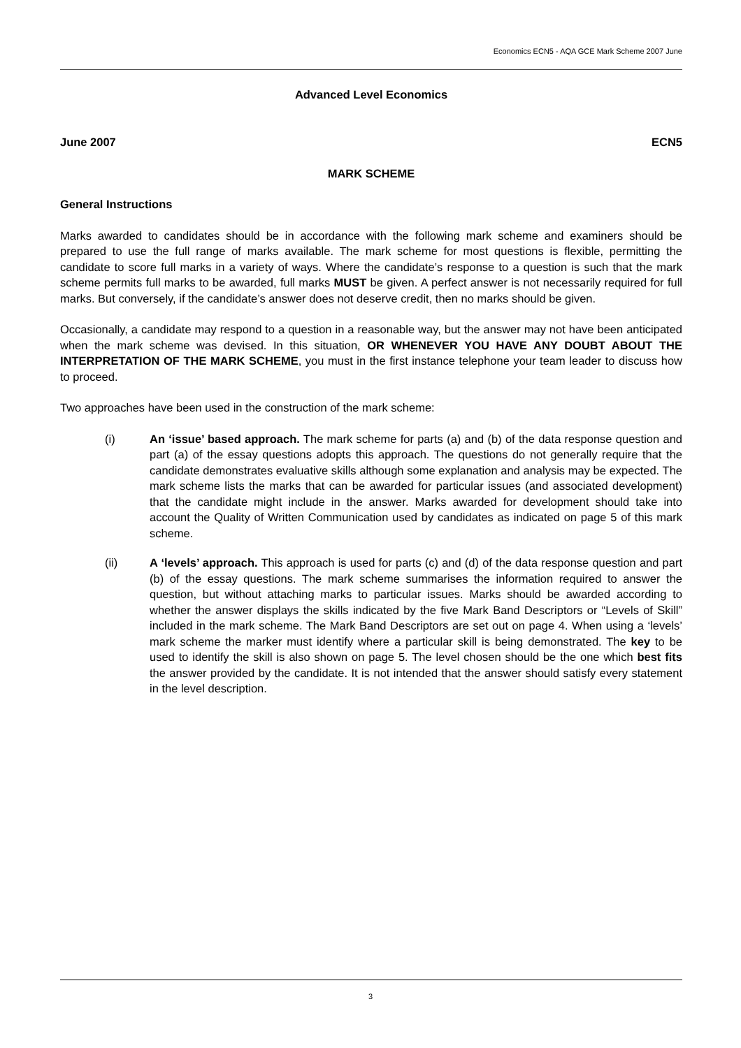Economics ECN5 - AQA GCE Mark Scheme 2007 June
Advanced Level Economics
June 2007 ECN5
MARK SCHEME
General Instructions
Marks awarded to candidates should be in accordance with the following mark scheme and examiners should be prepared to use the full range of marks available. The mark scheme for most questions is flexible, permitting the candidate to score full marks in a variety of ways. Where the candidate’s response to a question is such that the mark scheme permits full marks to be awarded, full marks MUST be given. A perfect answer is not necessarily required for full marks. But conversely, if the candidate’s answer does not deserve credit, then no marks should be given.
Occasionally, a candidate may respond to a question in a reasonable way, but the answer may not have been anticipated when the mark scheme was devised. In this situation, OR WHENEVER YOU HAVE ANY DOUBT ABOUT THE INTERPRETATION OF THE MARK SCHEME, you must in the first instance telephone your team leader to discuss how to proceed.
Two approaches have been used in the construction of the mark scheme:
(i) An ‘issue’ based approach. The mark scheme for parts (a) and (b) of the data response question and part (a) of the essay questions adopts this approach. The questions do not generally require that the candidate demonstrates evaluative skills although some explanation and analysis may be expected. The mark scheme lists the marks that can be awarded for particular issues (and associated development) that the candidate might include in the answer. Marks awarded for development should take into account the Quality of Written Communication used by candidates as indicated on page 5 of this mark scheme.
(ii) A ‘levels’ approach. This approach is used for parts (c) and (d) of the data response question and part (b) of the essay questions. The mark scheme summarises the information required to answer the question, but without attaching marks to particular issues. Marks should be awarded according to whether the answer displays the skills indicated by the five Mark Band Descriptors or “Levels of Skill” included in the mark scheme. The Mark Band Descriptors are set out on page 4. When using a ‘levels’ mark scheme the marker must identify where a particular skill is being demonstrated. The key to be used to identify the skill is also shown on page 5. The level chosen should be the one which best fits the answer provided by the candidate. It is not intended that the answer should satisfy every statement in the level description.
3